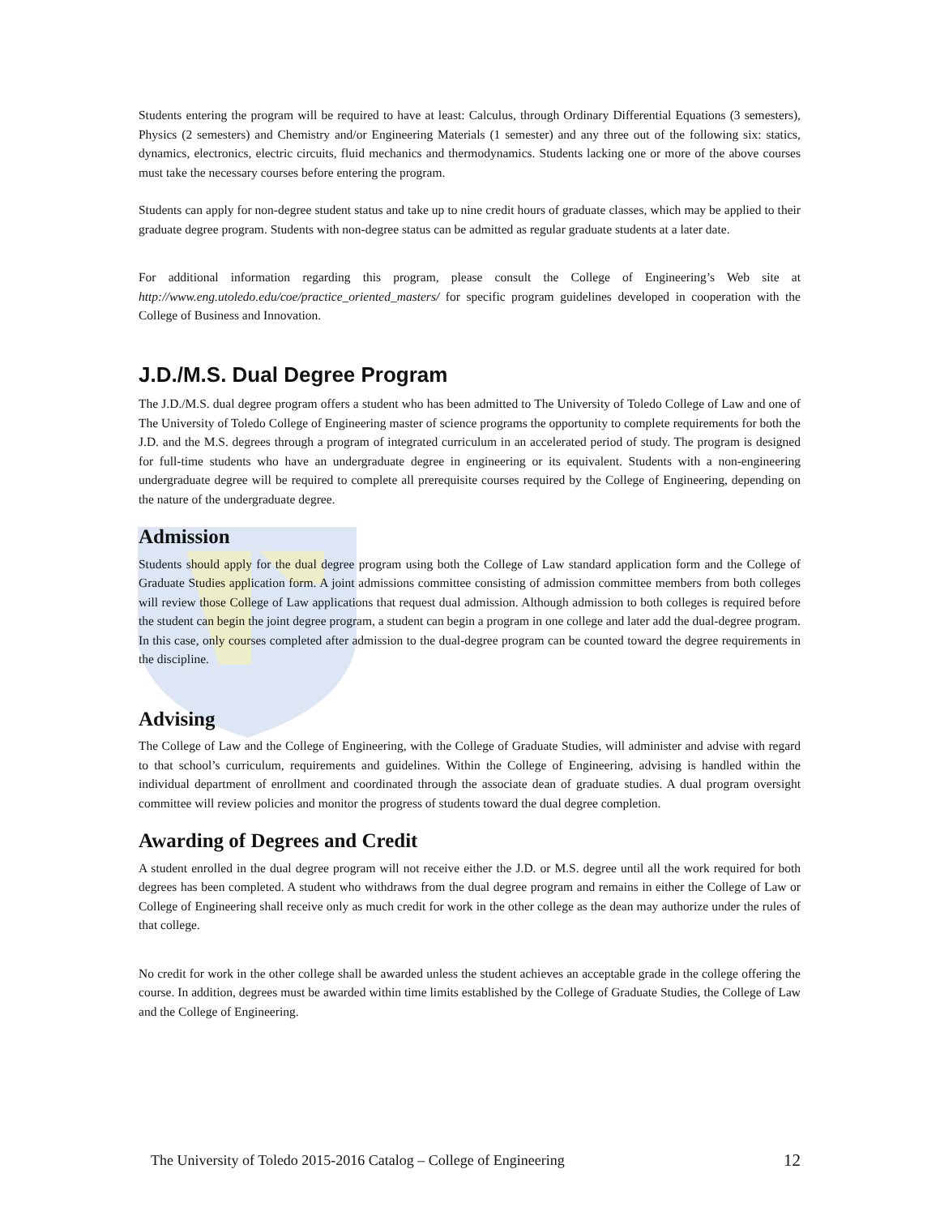Students entering the program will be required to have at least: Calculus, through Ordinary Differential Equations (3 semesters), Physics (2 semesters) and Chemistry and/or Engineering Materials (1 semester) and any three out of the following six: statics, dynamics, electronics, electric circuits, fluid mechanics and thermodynamics. Students lacking one or more of the above courses must take the necessary courses before entering the program.
Students can apply for non-degree student status and take up to nine credit hours of graduate classes, which may be applied to their graduate degree program. Students with non-degree status can be admitted as regular graduate students at a later date.
For additional information regarding this program, please consult the College of Engineering’s Web site at http://www.eng.utoledo.edu/coe/practice_oriented_masters/ for specific program guidelines developed in cooperation with the College of Business and Innovation.
J.D./M.S. Dual Degree Program
The J.D./M.S. dual degree program offers a student who has been admitted to The University of Toledo College of Law and one of The University of Toledo College of Engineering master of science programs the opportunity to complete requirements for both the J.D. and the M.S. degrees through a program of integrated curriculum in an accelerated period of study. The program is designed for full-time students who have an undergraduate degree in engineering or its equivalent. Students with a non-engineering undergraduate degree will be required to complete all prerequisite courses required by the College of Engineering, depending on the nature of the undergraduate degree.
Admission
Students should apply for the dual degree program using both the College of Law standard application form and the College of Graduate Studies application form. A joint admissions committee consisting of admission committee members from both colleges will review those College of Law applications that request dual admission. Although admission to both colleges is required before the student can begin the joint degree program, a student can begin a program in one college and later add the dual-degree program. In this case, only courses completed after admission to the dual-degree program can be counted toward the degree requirements in the discipline.
Advising
The College of Law and the College of Engineering, with the College of Graduate Studies, will administer and advise with regard to that school’s curriculum, requirements and guidelines. Within the College of Engineering, advising is handled within the individual department of enrollment and coordinated through the associate dean of graduate studies. A dual program oversight committee will review policies and monitor the progress of students toward the dual degree completion.
Awarding of Degrees and Credit
A student enrolled in the dual degree program will not receive either the J.D. or M.S. degree until all the work required for both degrees has been completed. A student who withdraws from the dual degree program and remains in either the College of Law or College of Engineering shall receive only as much credit for work in the other college as the dean may authorize under the rules of that college.
No credit for work in the other college shall be awarded unless the student achieves an acceptable grade in the college offering the course. In addition, degrees must be awarded within time limits established by the College of Graduate Studies, the College of Law and the College of Engineering.
The University of Toledo 2015-2016 Catalog – College of Engineering 12